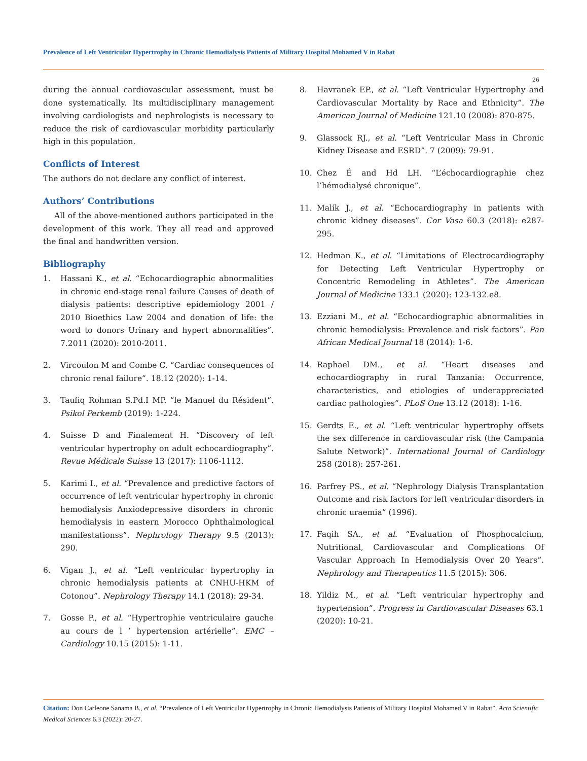Prevalence of Left Ventricular Hypertrophy in Chronic Hemodialysis Patients of Military Hospital Mohamed V in Rabat
26
during the annual cardiovascular assessment, must be done systematically. Its multidisciplinary management involving cardiologists and nephrologists is necessary to reduce the risk of cardiovascular morbidity particularly high in this population.
Conflicts of Interest
The authors do not declare any conflict of interest.
Authors’ Contributions
All of the above-mentioned authors participated in the development of this work. They all read and approved the final and handwritten version.
Bibliography
1. Hassani K., et al. “Echocardiographic abnormalities in chronic end-stage renal failure Causes of death of dialysis patients: descriptive epidemiology 2001 / 2010 Bioethics Law 2004 and donation of life: the word to donors Urinary and hypert abnormalities”. 7.2011 (2020): 2010-2011.
2. Vircoulon M and Combe C. “Cardiac consequences of chronic renal failure”. 18.12 (2020): 1-14.
3. Taufiq Rohman S.Pd.I MP. “le Manuel du Résident”. Psikol Perkemb (2019): 1-224.
4. Suisse D and Finalement H. “Discovery of left ventricular hypertrophy on adult echocardiography”. Revue Médicale Suisse 13 (2017): 1106-1112.
5. Karimi I., et al. “Prevalence and predictive factors of occurrence of left ventricular hypertrophy in chronic hemodialysis Anxiodepressive disorders in chronic hemodialysis in eastern Morocco Ophthalmological manifestationss”. Nephrology Therapy 9.5 (2013): 290.
6. Vigan J., et al. “Left ventricular hypertrophy in chronic hemodialysis patients at CNHU-HKM of Cotonou”. Nephrology Therapy 14.1 (2018): 29-34.
7. Gosse P., et al. “Hypertrophie ventriculaire gauche au cours de l ’ hypertension artérielle”. EMC – Cardiology 10.15 (2015): 1-11.
8. Havranek EP., et al. “Left Ventricular Hypertrophy and Cardiovascular Mortality by Race and Ethnicity”. The American Journal of Medicine 121.10 (2008): 870-875.
9. Glassock RJ., et al. “Left Ventricular Mass in Chronic Kidney Disease and ESRD”. 7 (2009): 79-91.
10. Chez É and Hd LH. “L’échocardiographie chez l’hémodialysé chronique”.
11. Malík J., et al. “Echocardiography in patients with chronic kidney diseases”. Cor Vasa 60.3 (2018): e287-295.
12. Hedman K., et al. “Limitations of Electrocardiography for Detecting Left Ventricular Hypertrophy or Concentric Remodeling in Athletes”. The American Journal of Medicine 133.1 (2020): 123-132.e8.
13. Ezziani M., et al. “Echocardiographic abnormalities in chronic hemodialysis: Prevalence and risk factors”. Pan African Medical Journal 18 (2014): 1-6.
14. Raphael DM., et al. “Heart diseases and echocardiography in rural Tanzania: Occurrence, characteristics, and etiologies of underappreciated cardiac pathologies”. PLoS One 13.12 (2018): 1-16.
15. Gerdts E., et al. “Left ventricular hypertrophy offsets the sex difference in cardiovascular risk (the Campania Salute Network)”. International Journal of Cardiology 258 (2018): 257-261.
16. Parfrey PS., et al. “Nephrology Dialysis Transplantation Outcome and risk factors for left ventricular disorders in chronic uraemia” (1996).
17. Faqih SA., et al. “Evaluation of Phosphocalcium, Nutritional, Cardiovascular and Complications Of Vascular Approach In Hemodialysis Over 20 Years”. Nephrology and Therapeutics 11.5 (2015): 306.
18. Yildiz M., et al. “Left ventricular hypertrophy and hypertension”. Progress in Cardiovascular Diseases 63.1 (2020): 10-21.
Citation: Don Carleone Sanama B., et al. “Prevalence of Left Ventricular Hypertrophy in Chronic Hemodialysis Patients of Military Hospital Mohamed V in Rabat”. Acta Scientific Medical Sciences 6.3 (2022): 20-27.